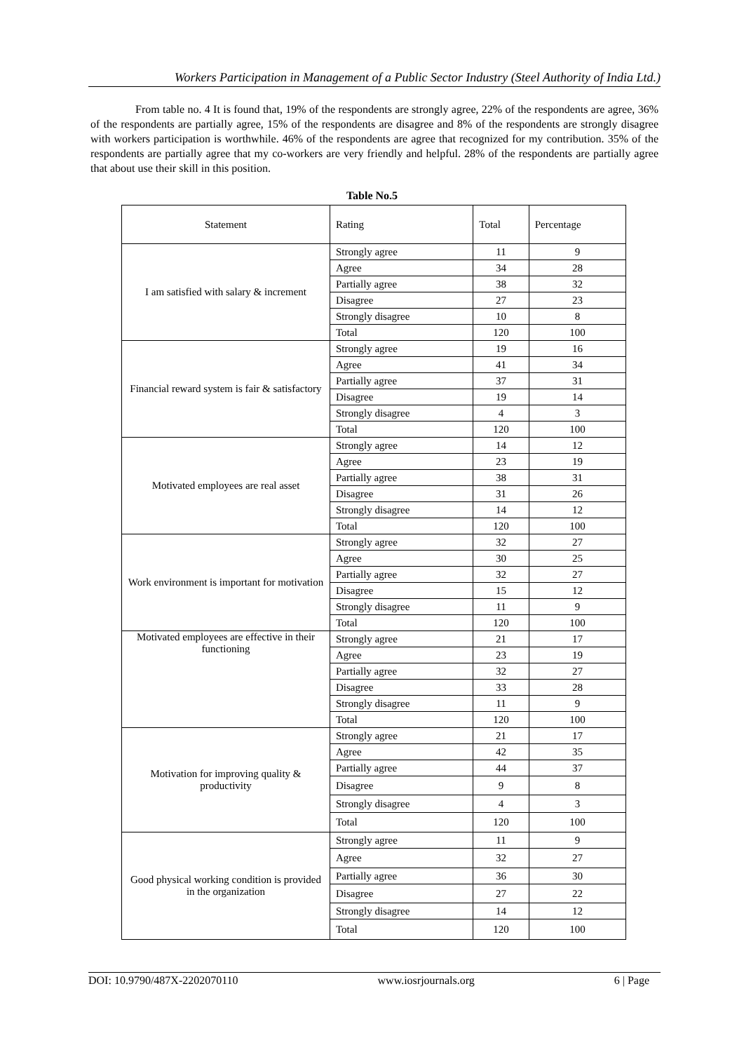Workers Participation in Management of a Public Sector Industry (Steel Authority of India Ltd.)
From table no. 4 It is found that, 19% of the respondents are strongly agree, 22% of the respondents are agree, 36% of the respondents are partially agree, 15% of the respondents are disagree and 8% of the respondents are strongly disagree with workers participation is worthwhile. 46% of the respondents are agree that recognized for my contribution. 35% of the respondents are partially agree that my co-workers are very friendly and helpful. 28% of the respondents are partially agree that about use their skill in this position.
Table No.5
| Statement | Rating | Total | Percentage |
| --- | --- | --- | --- |
| I am satisfied with salary & increment | Strongly agree | 11 | 9 |
| | Agree | 34 | 28 |
| | Partially agree | 38 | 32 |
| | Disagree | 27 | 23 |
| | Strongly disagree | 10 | 8 |
| | Total | 120 | 100 |
| Financial reward system is fair & satisfactory | Strongly agree | 19 | 16 |
| | Agree | 41 | 34 |
| | Partially agree | 37 | 31 |
| | Disagree | 19 | 14 |
| | Strongly disagree | 4 | 3 |
| | Total | 120 | 100 |
| Motivated employees are real asset | Strongly agree | 14 | 12 |
| | Agree | 23 | 19 |
| | Partially agree | 38 | 31 |
| | Disagree | 31 | 26 |
| | Strongly disagree | 14 | 12 |
| | Total | 120 | 100 |
| Work environment is important for motivation | Strongly agree | 32 | 27 |
| | Agree | 30 | 25 |
| | Partially agree | 32 | 27 |
| | Disagree | 15 | 12 |
| | Strongly disagree | 11 | 9 |
| | Total | 120 | 100 |
| Motivated employees are effective in their functioning | Strongly agree | 21 | 17 |
| | Agree | 23 | 19 |
| | Partially agree | 32 | 27 |
| | Disagree | 33 | 28 |
| | Strongly disagree | 11 | 9 |
| | Total | 120 | 100 |
| Motivation for improving quality & productivity | Strongly agree | 21 | 17 |
| | Agree | 42 | 35 |
| | Partially agree | 44 | 37 |
| | Disagree | 9 | 8 |
| | Strongly disagree | 4 | 3 |
| | Total | 120 | 100 |
| Good physical working condition is provided in the organization | Strongly agree | 11 | 9 |
| | Agree | 32 | 27 |
| | Partially agree | 36 | 30 |
| | Disagree | 27 | 22 |
| | Strongly disagree | 14 | 12 |
| | Total | 120 | 100 |
DOI: 10.9790/487X-2202070110 www.iosrjournals.org 6 | Page